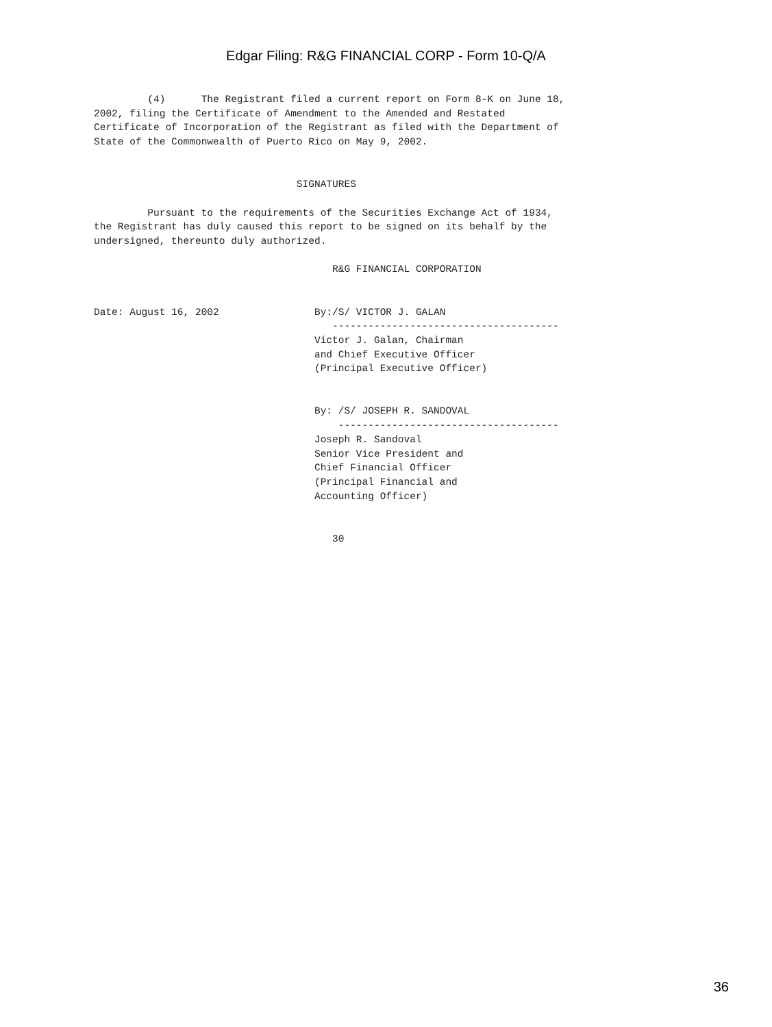Edgar Filing: R&G FINANCIAL CORP - Form 10-Q/A
         (4)      The Registrant filed a current report on Form 8-K on June 18,
2002, filing the Certificate of Amendment to the Amended and Restated
Certificate of Incorporation of the Registrant as filed with the Department of
State of the Commonwealth of Puerto Rico on May 9, 2002.


                                  SIGNATURES

         Pursuant to the requirements of the Securities Exchange Act of 1934,
the Registrant has duly caused this report to be signed on its behalf by the
undersigned, thereunto duly authorized.

                                        R&G FINANCIAL CORPORATION


Date: August 16, 2002                By:/S/ VICTOR J. GALAN
                                        --------------------------------------
                                     Victor J. Galan, Chairman
                                     and Chief Executive Officer
                                     (Principal Executive Officer)


                                     By: /S/ JOSEPH R. SANDOVAL
                                         -------------------------------------
                                     Joseph R. Sandoval
                                     Senior Vice President and
                                     Chief Financial Officer
                                     (Principal Financial and
                                     Accounting Officer)


                                        30
36